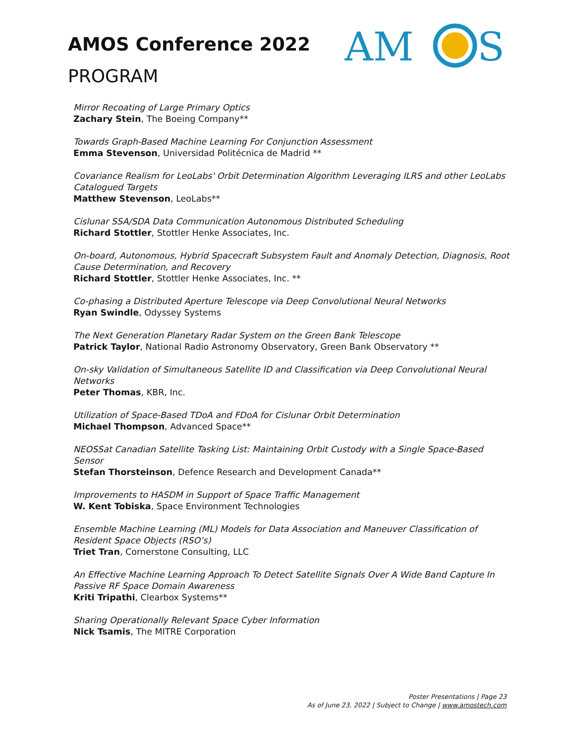AMOS Conference 2022
PROGRAM
AM
S
Mirror Recoating of Large Primary Optics
Zachary Stein, The Boeing Company**
Towards Graph-Based Machine Learning For Conjunction Assessment
Emma Stevenson, Universidad Politécnica de Madrid **
Covariance Realism for LeoLabs' Orbit Determination Algorithm Leveraging ILRS and other LeoLabs Catalogued Targets
Matthew Stevenson, LeoLabs**
Cislunar SSA/SDA Data Communication Autonomous Distributed Scheduling
Richard Stottler, Stottler Henke Associates, Inc.
On-board, Autonomous, Hybrid Spacecraft Subsystem Fault and Anomaly Detection, Diagnosis, Root Cause Determination, and Recovery
Richard Stottler, Stottler Henke Associates, Inc. **
Co-phasing a Distributed Aperture Telescope via Deep Convolutional Neural Networks
Ryan Swindle, Odyssey Systems
The Next Generation Planetary Radar System on the Green Bank Telescope
Patrick Taylor, National Radio Astronomy Observatory, Green Bank Observatory **
On-sky Validation of Simultaneous Satellite ID and Classification via Deep Convolutional Neural Networks
Peter Thomas, KBR, Inc.
Utilization of Space-Based TDoA and FDoA for Cislunar Orbit Determination
Michael Thompson, Advanced Space**
NEOSSat Canadian Satellite Tasking List: Maintaining Orbit Custody with a Single Space-Based Sensor
Stefan Thorsteinson, Defence Research and Development Canada**
Improvements to HASDM in Support of Space Traffic Management
W. Kent Tobiska, Space Environment Technologies
Ensemble Machine Learning (ML) Models for Data Association and Maneuver Classification of Resident Space Objects (RSO’s)
Triet Tran, Cornerstone Consulting, LLC
An Effective Machine Learning Approach To Detect Satellite Signals Over A Wide Band Capture In Passive RF Space Domain Awareness
Kriti Tripathi, Clearbox Systems**
Sharing Operationally Relevant Space Cyber Information
Nick Tsamis, The MITRE Corporation
Poster Presentations | Page 23
As of June 23, 2022 | Subject to Change | www.amostech.com